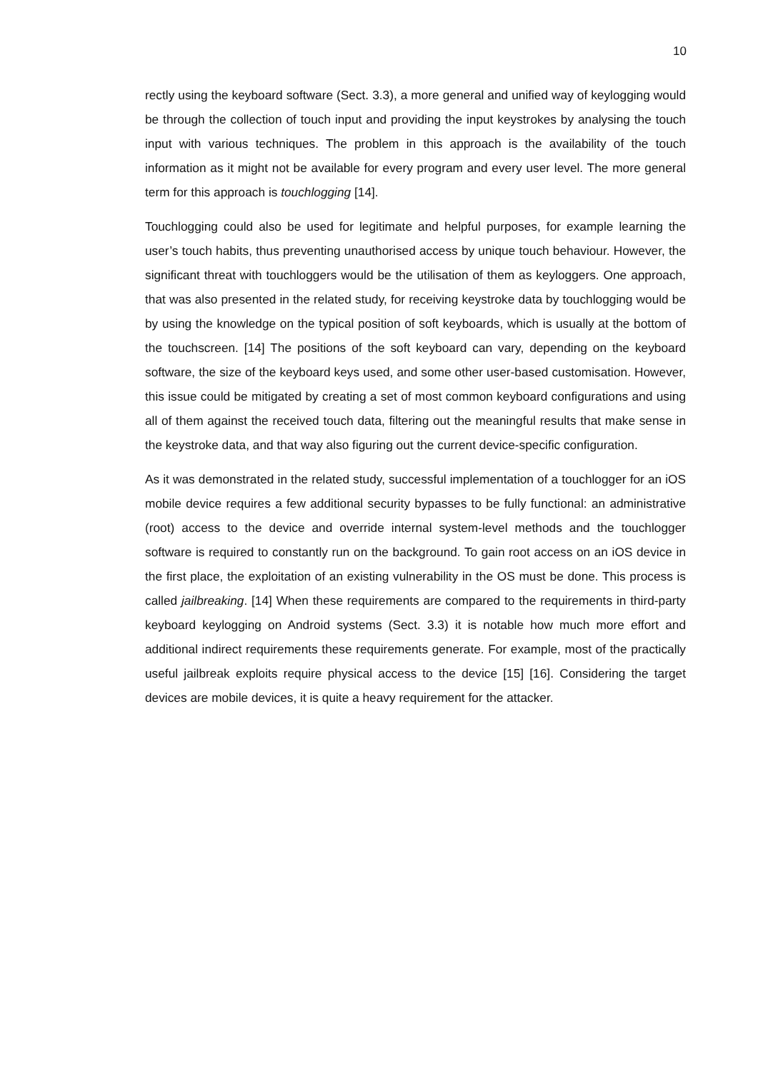10
rectly using the keyboard software (Sect. 3.3), a more general and unified way of keylogging would be through the collection of touch input and providing the input keystrokes by analysing the touch input with various techniques. The problem in this approach is the availability of the touch information as it might not be available for every program and every user level. The more general term for this approach is touchlogging [14].
Touchlogging could also be used for legitimate and helpful purposes, for example learning the user’s touch habits, thus preventing unauthorised access by unique touch behaviour. However, the significant threat with touchloggers would be the utilisation of them as keyloggers. One approach, that was also presented in the related study, for receiving keystroke data by touchlogging would be by using the knowledge on the typical position of soft keyboards, which is usually at the bottom of the touchscreen. [14] The positions of the soft keyboard can vary, depending on the keyboard software, the size of the keyboard keys used, and some other user-based customisation. However, this issue could be mitigated by creating a set of most common keyboard configurations and using all of them against the received touch data, filtering out the meaningful results that make sense in the keystroke data, and that way also figuring out the current device-specific configuration.
As it was demonstrated in the related study, successful implementation of a touchlogger for an iOS mobile device requires a few additional security bypasses to be fully functional: an administrative (root) access to the device and override internal system-level methods and the touchlogger software is required to constantly run on the background. To gain root access on an iOS device in the first place, the exploitation of an existing vulnerability in the OS must be done. This process is called jailbreaking. [14] When these requirements are compared to the requirements in third-party keyboard keylogging on Android systems (Sect. 3.3) it is notable how much more effort and additional indirect requirements these requirements generate. For example, most of the practically useful jailbreak exploits require physical access to the device [15] [16]. Considering the target devices are mobile devices, it is quite a heavy requirement for the attacker.